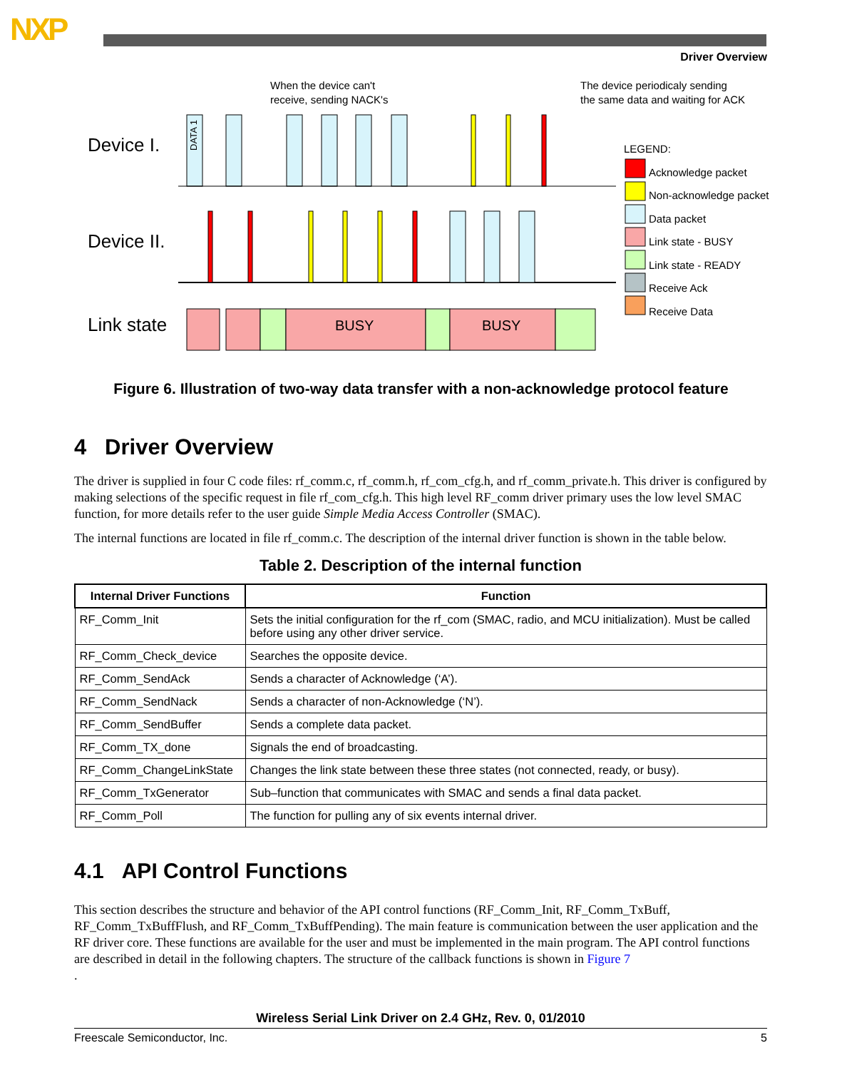NXP
Driver Overview
Device I.
Device II.
Link state
When the device can't
receive, sending NACK's
The device periodicaly sending
the same data and waiting for ACK
BUSY BUSY
DATA 1
LEGEND:
Acknowledge packet
Non-acknowledge packet
Data packet
Link state - BUSY
Link state - READY
Receive Ack
Receive Data
Figure 6. Illustration of two-way data transfer with a non-acknowledge protocol feature
4 Driver Overview
The driver is supplied in four C code files: rf_comm.c, rf_comm.h, rf_com_cfg.h, and rf_comm_private.h. This driver is configured by making selections of the specific request in file rf_com_cfg.h. This high level RF_comm driver primary uses the low level SMAC function, for more details refer to the user guide Simple Media Access Controller (SMAC).
The internal functions are located in file rf_comm.c. The description of the internal driver function is shown in the table below.
Table 2. Description of the internal function
| Internal Driver Functions | Function |
| --- | --- |
| RF_Comm_Init | Sets the initial configuration for the rf_com (SMAC, radio, and MCU initialization). Must be called before using any other driver service. |
| RF_Comm_Check_device | Searches the opposite device. |
| RF_Comm_SendAck | Sends a character of Acknowledge (‘A’). |
| RF_Comm_SendNack | Sends a character of non-Acknowledge (‘N’). |
| RF_Comm_SendBuffer | Sends a complete data packet. |
| RF_Comm_TX_done | Signals the end of broadcasting. |
| RF_Comm_ChangeLinkState | Changes the link state between these three states (not connected, ready, or busy). |
| RF_Comm_TxGenerator | Sub–function that communicates with SMAC and sends a final data packet. |
| RF_Comm_Poll | The function for pulling any of six events internal driver. |
4.1 API Control Functions
This section describes the structure and behavior of the API control functions (RF_Comm_Init, RF_Comm_TxBuff, RF_Comm_TxBuffFlush, and RF_Comm_TxBuffPending). The main feature is communication between the user application and the RF driver core. These functions are available for the user and must be implemented in the main program. The API control functions are described in detail in the following chapters. The structure of the callback functions is shown in Figure 7
.
Wireless Serial Link Driver on 2.4 GHz, Rev. 0, 01/2010
Freescale Semiconductor, Inc. 5